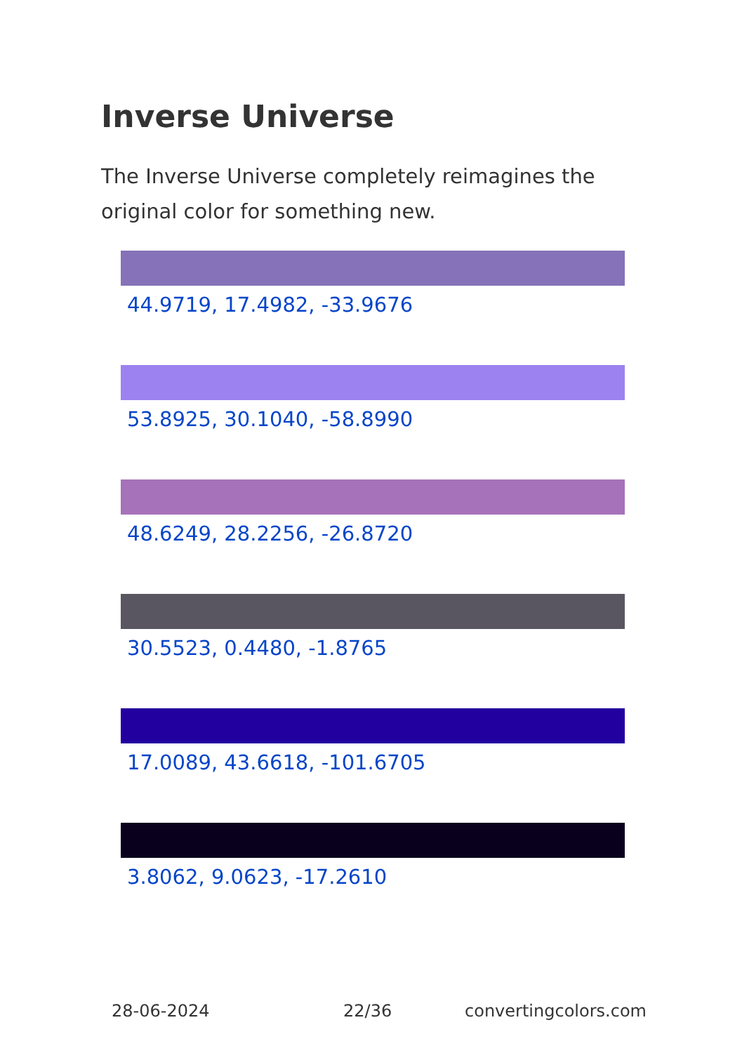Inverse Universe
The Inverse Universe completely reimagines the original color for something new.
44.9719, 17.4982, -33.9676
53.8925, 30.1040, -58.8990
48.6249, 28.2256, -26.8720
30.5523, 0.4480, -1.8765
17.0089, 43.6618, -101.6705
3.8062, 9.0623, -17.2610
28-06-2024 22/36 convertingcolors.com